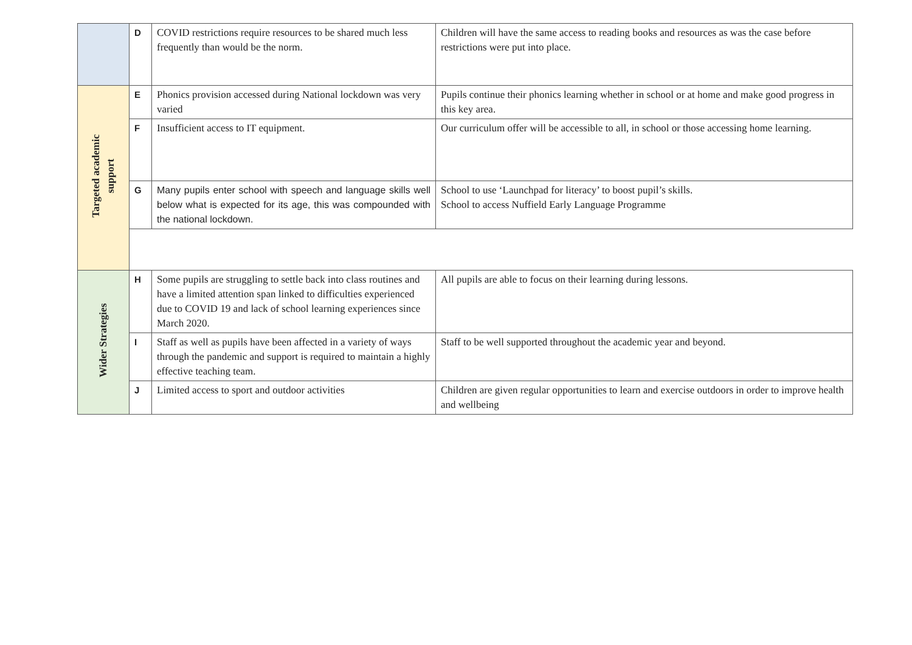| | D | COVID restrictions require resources to be shared much less frequently than would be the norm. | Children will have the same access to reading books and resources as was the case before restrictions were put into place. |
| Targeted academic support | E | Phonics provision accessed during National lockdown was very varied | Pupils continue their phonics learning whether in school or at home and make good progress in this key area. |
| | F | Insufficient access to IT equipment. | Our curriculum offer will be accessible to all, in school or those accessing home learning. |
| | G | Many pupils enter school with speech and language skills well below what is expected for its age, this was compounded with the national lockdown. | School to use ‘Launchpad for literacy’ to boost pupil’s skills. School to access Nuffield Early Language Programme |
| Wider Strategies | H | Some pupils are struggling to settle back into class routines and have a limited attention span linked to difficulties experienced due to COVID 19 and lack of school learning experiences since March 2020. | All pupils are able to focus on their learning during lessons. |
| | I | Staff as well as pupils have been affected in a variety of ways through the pandemic and support is required to maintain a highly effective teaching team. | Staff to be well supported throughout the academic year and beyond. |
| | J | Limited access to sport and outdoor activities | Children are given regular opportunities to learn and exercise outdoors in order to improve health and wellbeing |